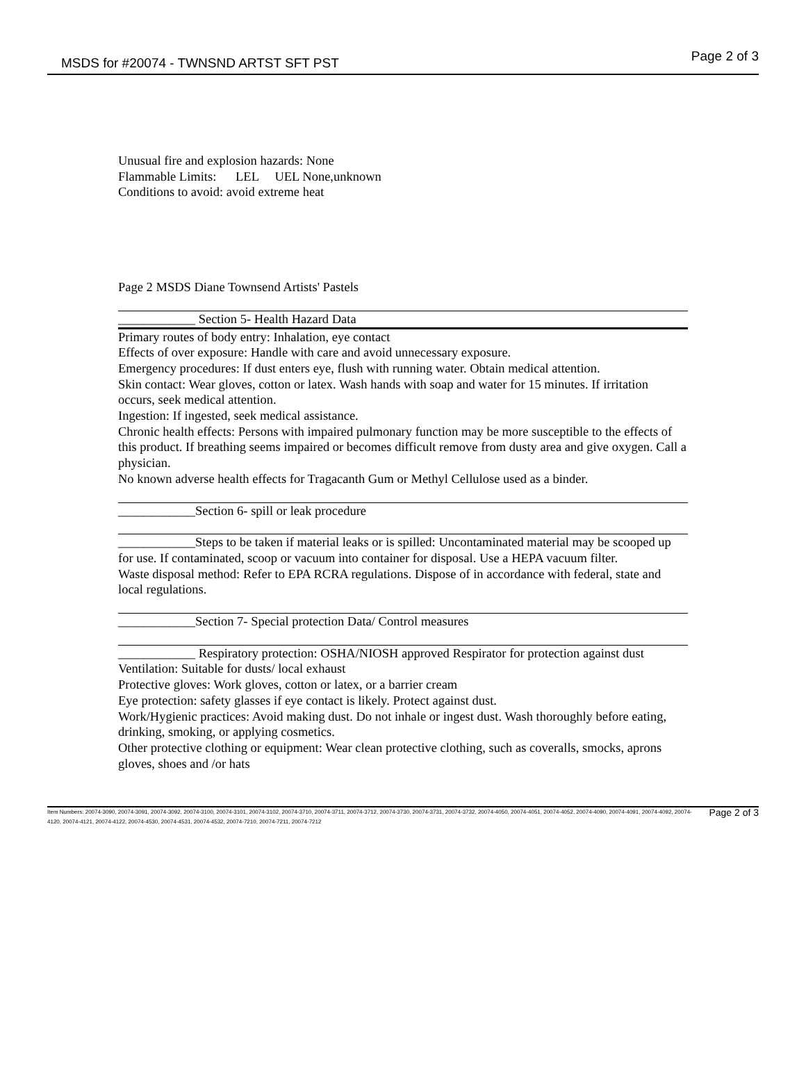MSDS for #20074 - TWNSND ARTST SFT PST Page 2 of 3
Unusual fire and explosion hazards: None
Flammable Limits: LEL UEL None,unknown
Conditions to avoid: avoid extreme heat
Page 2 MSDS Diane Townsend Artists' Pastels
____________ Section 5- Health Hazard Data
Primary routes of body entry: Inhalation, eye contact
Effects of over exposure: Handle with care and avoid unnecessary exposure.
Emergency procedures: If dust enters eye, flush with running water. Obtain medical attention.
Skin contact: Wear gloves, cotton or latex. Wash hands with soap and water for 15 minutes. If irritation occurs, seek medical attention.
Ingestion: If ingested, seek medical assistance.
Chronic health effects: Persons with impaired pulmonary function may be more susceptible to the effects of this product. If breathing seems impaired or becomes difficult remove from dusty area and give oxygen. Call a physician.
No known adverse health effects for Tragacanth Gum or Methyl Cellulose used as a binder.
____________Section 6- spill or leak procedure
____________Steps to be taken if material leaks or is spilled: Uncontaminated material may be scooped up for use. If contaminated, scoop or vacuum into container for disposal. Use a HEPA vacuum filter.
Waste disposal method: Refer to EPA RCRA regulations. Dispose of in accordance with federal, state and local regulations.
____________Section 7- Special protection Data/ Control measures
____________ Respiratory protection: OSHA/NIOSH approved Respirator for protection against dust
Ventilation: Suitable for dusts/ local exhaust
Protective gloves: Work gloves, cotton or latex, or a barrier cream
Eye protection: safety glasses if eye contact is likely. Protect against dust.
Work/Hygienic practices: Avoid making dust. Do not inhale or ingest dust. Wash thoroughly before eating, drinking, smoking, or applying cosmetics.
Other protective clothing or equipment: Wear clean protective clothing, such as coveralls, smocks, aprons gloves, shoes and /or hats
Item Numbers: 20074-3090, 20074-3091, 20074-3092, 20074-3100, 20074-3101, 20074-3102, 20074-3710, 20074-3711, 20074-3712, 20074-3730, 20074-3731, 20074-3732, 20074-4050, 20074-4051, 20074-4052, 20074-4090, 20074-4091, 20074-4092, 20074-4120, 20074-4121, 20074-4122, 20074-4530, 20074-4531, 20074-4532, 20074-7210, 20074-7211, 20074-7212
Page 2 of 3